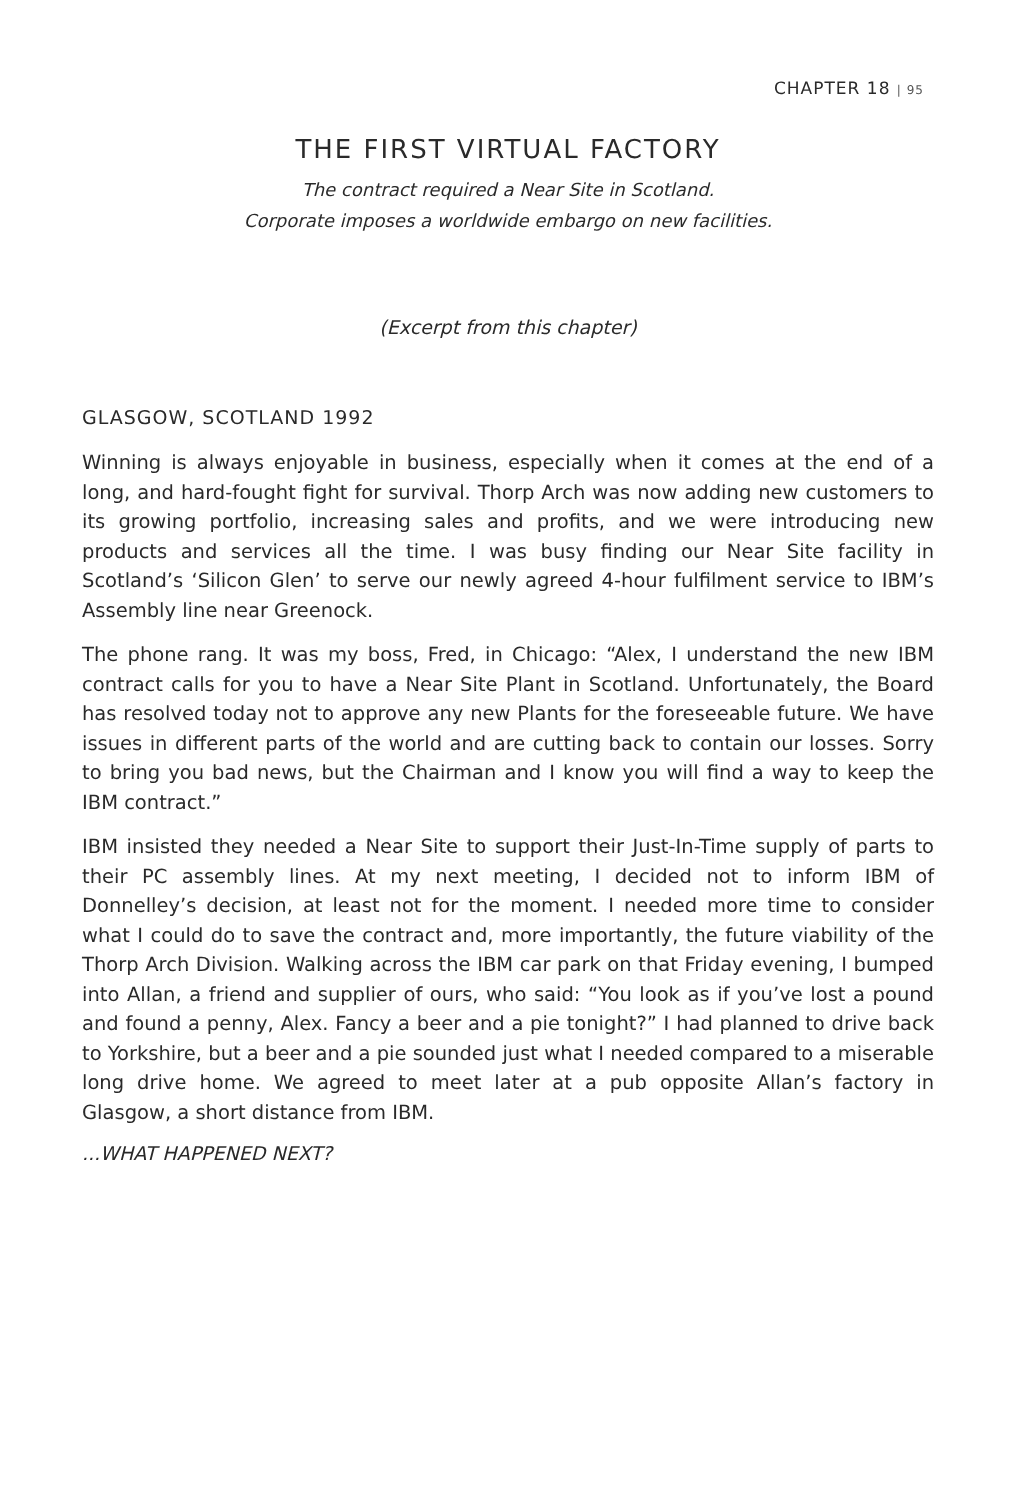CHAPTER 18 | 95
THE FIRST VIRTUAL FACTORY
The contract required a Near Site in Scotland.
Corporate imposes a worldwide embargo on new facilities.
(Excerpt from this chapter)
GLASGOW, SCOTLAND 1992
Winning is always enjoyable in business, especially when it comes at the end of a long, and hard-fought fight for survival. Thorp Arch was now adding new customers to its growing portfolio, increasing sales and profits, and we were introducing new products and services all the time. I was busy finding our Near Site facility in Scotland’s ‘Silicon Glen’ to serve our newly agreed 4-hour fulfilment service to IBM’s Assembly line near Greenock.
The phone rang. It was my boss, Fred, in Chicago: “Alex, I understand the new IBM contract calls for you to have a Near Site Plant in Scotland. Unfortunately, the Board has resolved today not to approve any new Plants for the foreseeable future. We have issues in different parts of the world and are cutting back to contain our losses. Sorry to bring you bad news, but the Chairman and I know you will find a way to keep the IBM contract.”
IBM insisted they needed a Near Site to support their Just-In-Time supply of parts to their PC assembly lines. At my next meeting, I decided not to inform IBM of Donnelley’s decision, at least not for the moment. I needed more time to consider what I could do to save the contract and, more importantly, the future viability of the Thorp Arch Division. Walking across the IBM car park on that Friday evening, I bumped into Allan, a friend and supplier of ours, who said: “You look as if you’ve lost a pound and found a penny, Alex. Fancy a beer and a pie tonight?” I had planned to drive back to Yorkshire, but a beer and a pie sounded just what I needed compared to a miserable long drive home. We agreed to meet later at a pub opposite Allan’s factory in Glasgow, a short distance from IBM.
...WHAT HAPPENED NEXT?